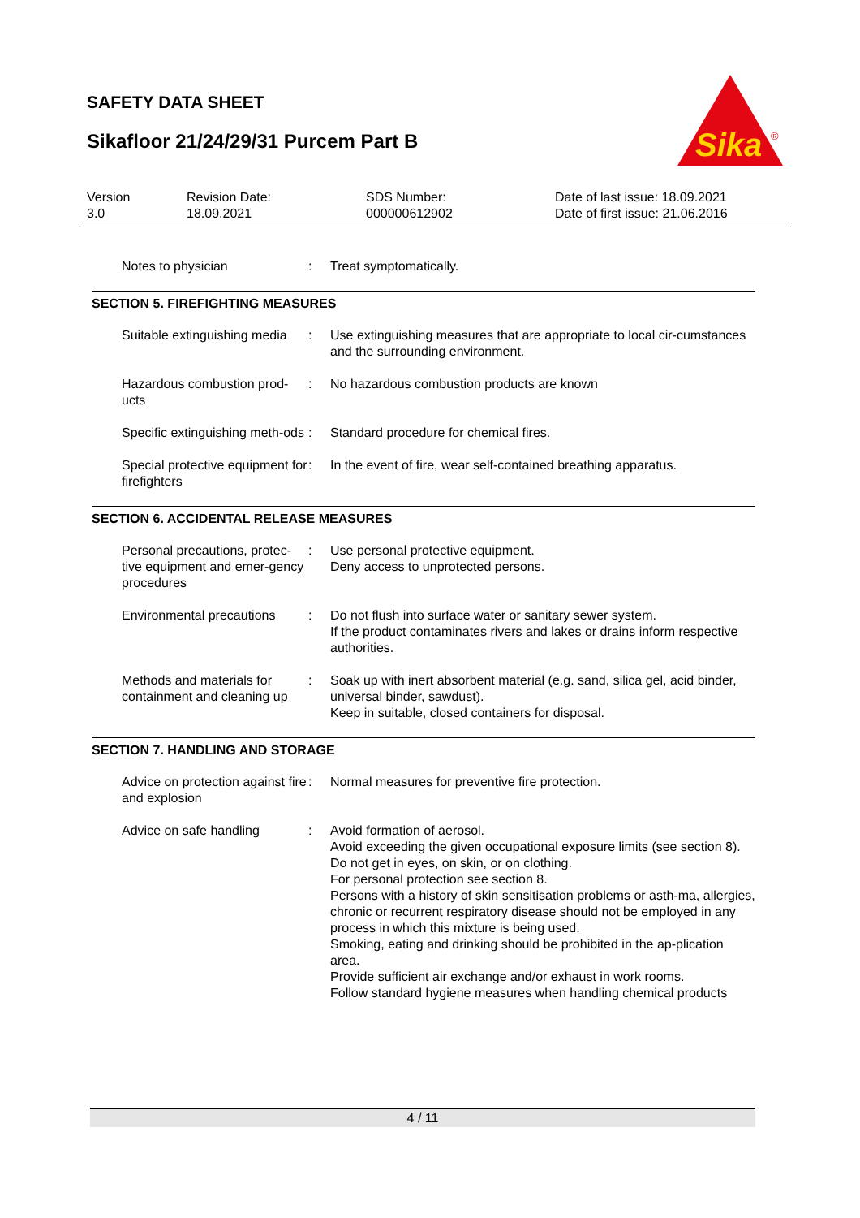SAFETY DATA SHEET
Sikafloor 21/24/29/31 Purcem Part B
Sika
®
Version
3.0
Revision Date:
18.09.2021
SDS Number:
000000612902
Date of last issue: 18.09.2021
Date of first issue: 21.06.2016
Notes to physician : Treat symptomatically.
SECTION 5. FIREFIGHTING MEASURES
Suitable extinguishing media
: Use extinguishing measures that are appropriate to local cir-cumstances and the surrounding environment.
Hazardous combustion prod-ucts
: No hazardous combustion products are known
Specific extinguishing meth-ods
: Standard procedure for chemical fires.
Special protective equipment for firefighters
: In the event of fire, wear self-contained breathing apparatus.
SECTION 6. ACCIDENTAL RELEASE MEASURES
Personal precautions, protec-tive equipment and emer-gency procedures
: Use personal protective equipment.
Deny access to unprotected persons.
Environmental precautions
: Do not flush into surface water or sanitary sewer system.
If the product contaminates rivers and lakes or drains inform respective authorities.
Methods and materials for containment and cleaning up
: Soak up with inert absorbent material (e.g. sand, silica gel, acid binder, universal binder, sawdust).
Keep in suitable, closed containers for disposal.
SECTION 7. HANDLING AND STORAGE
Advice on protection against fire and explosion
: Normal measures for preventive fire protection.
Advice on safe handling : Avoid formation of aerosol.
Avoid exceeding the given occupational exposure limits (see section 8).
Do not get in eyes, on skin, or on clothing.
For personal protection see section 8.
Persons with a history of skin sensitisation problems or asth-ma, allergies, chronic or recurrent respiratory disease should not be employed in any process in which this mixture is being used.
Smoking, eating and drinking should be prohibited in the ap-plication area.
Provide sufficient air exchange and/or exhaust in work rooms.
Follow standard hygiene measures when handling chemical products
4 / 11